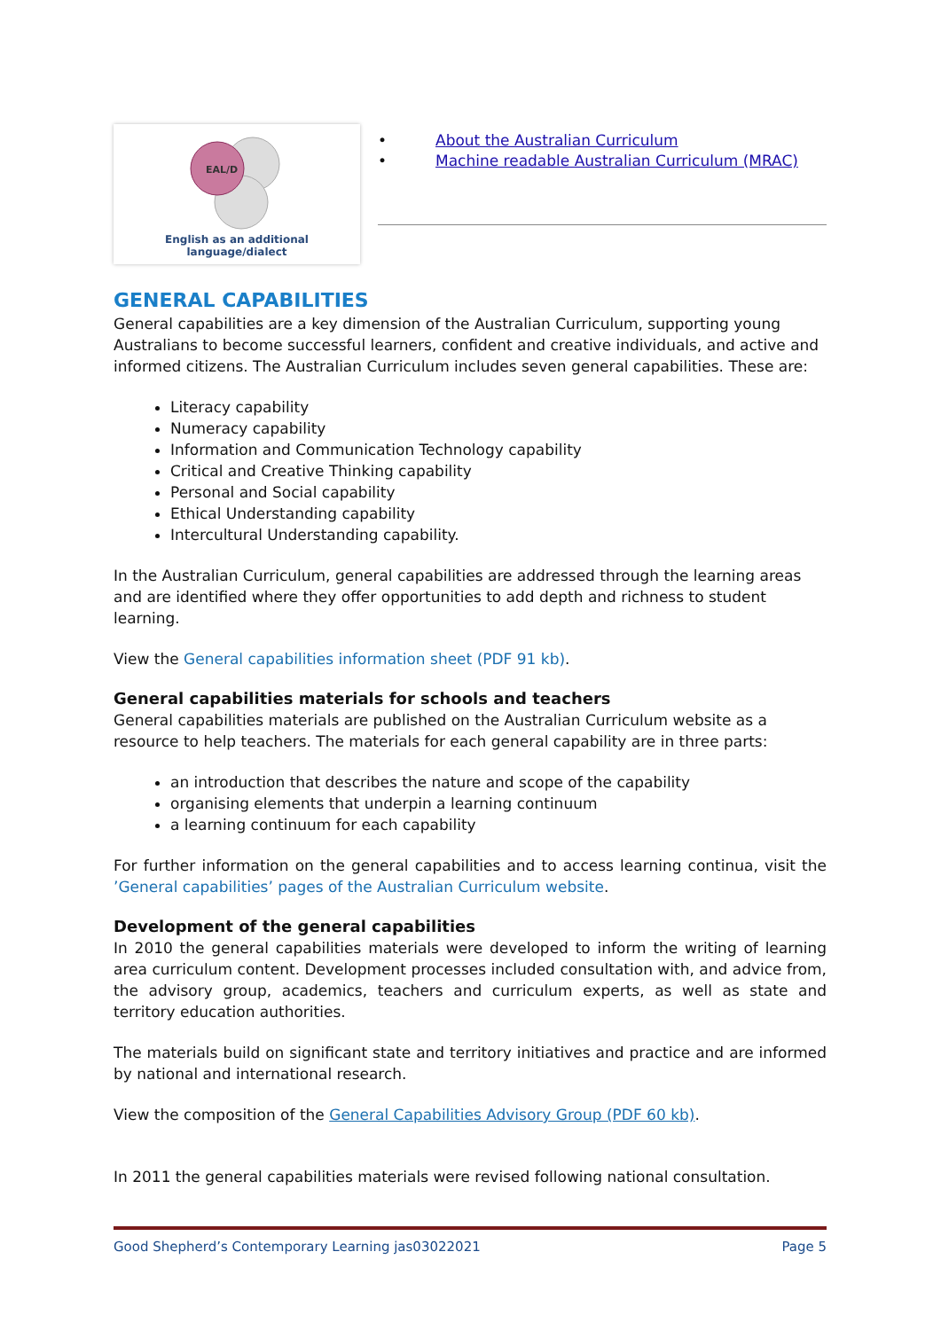EAL/D
English as an additional language/dialect
• About the Australian Curriculum
• Machine readable Australian Curriculum (MRAC)
GENERAL CAPABILITIES
General capabilities are a key dimension of the Australian Curriculum, supporting young Australians to become successful learners, confident and creative individuals, and active and informed citizens. The Australian Curriculum includes seven general capabilities. These are:
Literacy capability
Numeracy capability
Information and Communication Technology capability
Critical and Creative Thinking capability
Personal and Social capability
Ethical Understanding capability
Intercultural Understanding capability.
In the Australian Curriculum, general capabilities are addressed through the learning areas and are identified where they offer opportunities to add depth and richness to student learning.
View the General capabilities information sheet (PDF 91 kb).
General capabilities materials for schools and teachers
General capabilities materials are published on the Australian Curriculum website as a resource to help teachers. The materials for each general capability are in three parts:
an introduction that describes the nature and scope of the capability
organising elements that underpin a learning continuum
a learning continuum for each capability
For further information on the general capabilities and to access learning continua, visit the ’General capabilities’ pages of the Australian Curriculum website.
Development of the general capabilities
In 2010 the general capabilities materials were developed to inform the writing of learning area curriculum content. Development processes included consultation with, and advice from, the advisory group, academics, teachers and curriculum experts, as well as state and territory education authorities.
The materials build on significant state and territory initiatives and practice and are informed by national and international research.
View the composition of the General Capabilities Advisory Group (PDF 60 kb).
In 2011 the general capabilities materials were revised following national consultation.
Good Shepherd’s Contemporary Learning jas03022021 Page 5